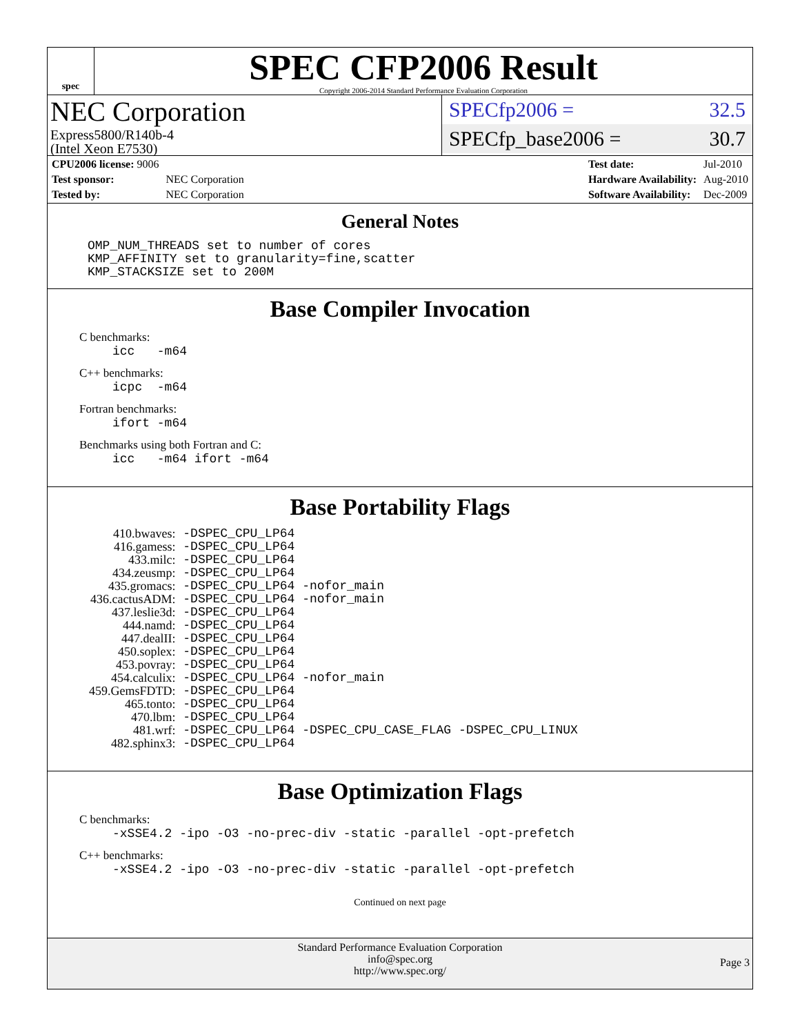spec
SPEC CFP2006 Result
Copyright 2006-2014 Standard Performance Evaluation Corporation
NEC Corporation
Express5800/R140b-4
(Intel Xeon E7530)
SPECfp2006 = 32.5
SPECfp_base2006 = 30.7
| CPU2006 license: 9006 | |
| Test sponsor: | NEC Corporation |
| Tested by: | NEC Corporation |
| Test date: | Jul-2010 |
| Hardware Availability: | Aug-2010 |
| Software Availability: | Dec-2009 |
General Notes
OMP_NUM_THREADS set to number of cores
KMP_AFFINITY set to granularity=fine,scatter
KMP_STACKSIZE set to 200M
Base Compiler Invocation
C benchmarks:
icc -m64
C++ benchmarks:
icpc -m64
Fortran benchmarks:
ifort -m64
Benchmarks using both Fortran and C:
icc -m64 ifort -m64
Base Portability Flags
| 410.bwaves: | -DSPEC_CPU_LP64 |
| 416.gamess: | -DSPEC_CPU_LP64 |
| 433.milc: | -DSPEC_CPU_LP64 |
| 434.zeusmp: | -DSPEC_CPU_LP64 |
| 435.gromacs: | -DSPEC_CPU_LP64 -nofor_main |
| 436.cactusADM: | -DSPEC_CPU_LP64 -nofor_main |
| 437.leslie3d: | -DSPEC_CPU_LP64 |
| 444.namd: | -DSPEC_CPU_LP64 |
| 447.dealII: | -DSPEC_CPU_LP64 |
| 450.soplex: | -DSPEC_CPU_LP64 |
| 453.povray: | -DSPEC_CPU_LP64 |
| 454.calculix: | -DSPEC_CPU_LP64 -nofor_main |
| 459.GemsFDTD: | -DSPEC_CPU_LP64 |
| 465.tonto: | -DSPEC_CPU_LP64 |
| 470.lbm: | -DSPEC_CPU_LP64 |
| 481.wrf: | -DSPEC_CPU_LP64 -DSPEC_CPU_CASE_FLAG -DSPEC_CPU_LINUX |
| 482.sphinx3: | -DSPEC_CPU_LP64 |
Base Optimization Flags
C benchmarks:
-xSSE4.2 -ipo -O3 -no-prec-div -static -parallel -opt-prefetch
C++ benchmarks:
-xSSE4.2 -ipo -O3 -no-prec-div -static -parallel -opt-prefetch
Continued on next page
Standard Performance Evaluation Corporation
info@spec.org
http://www.spec.org/
Page 3